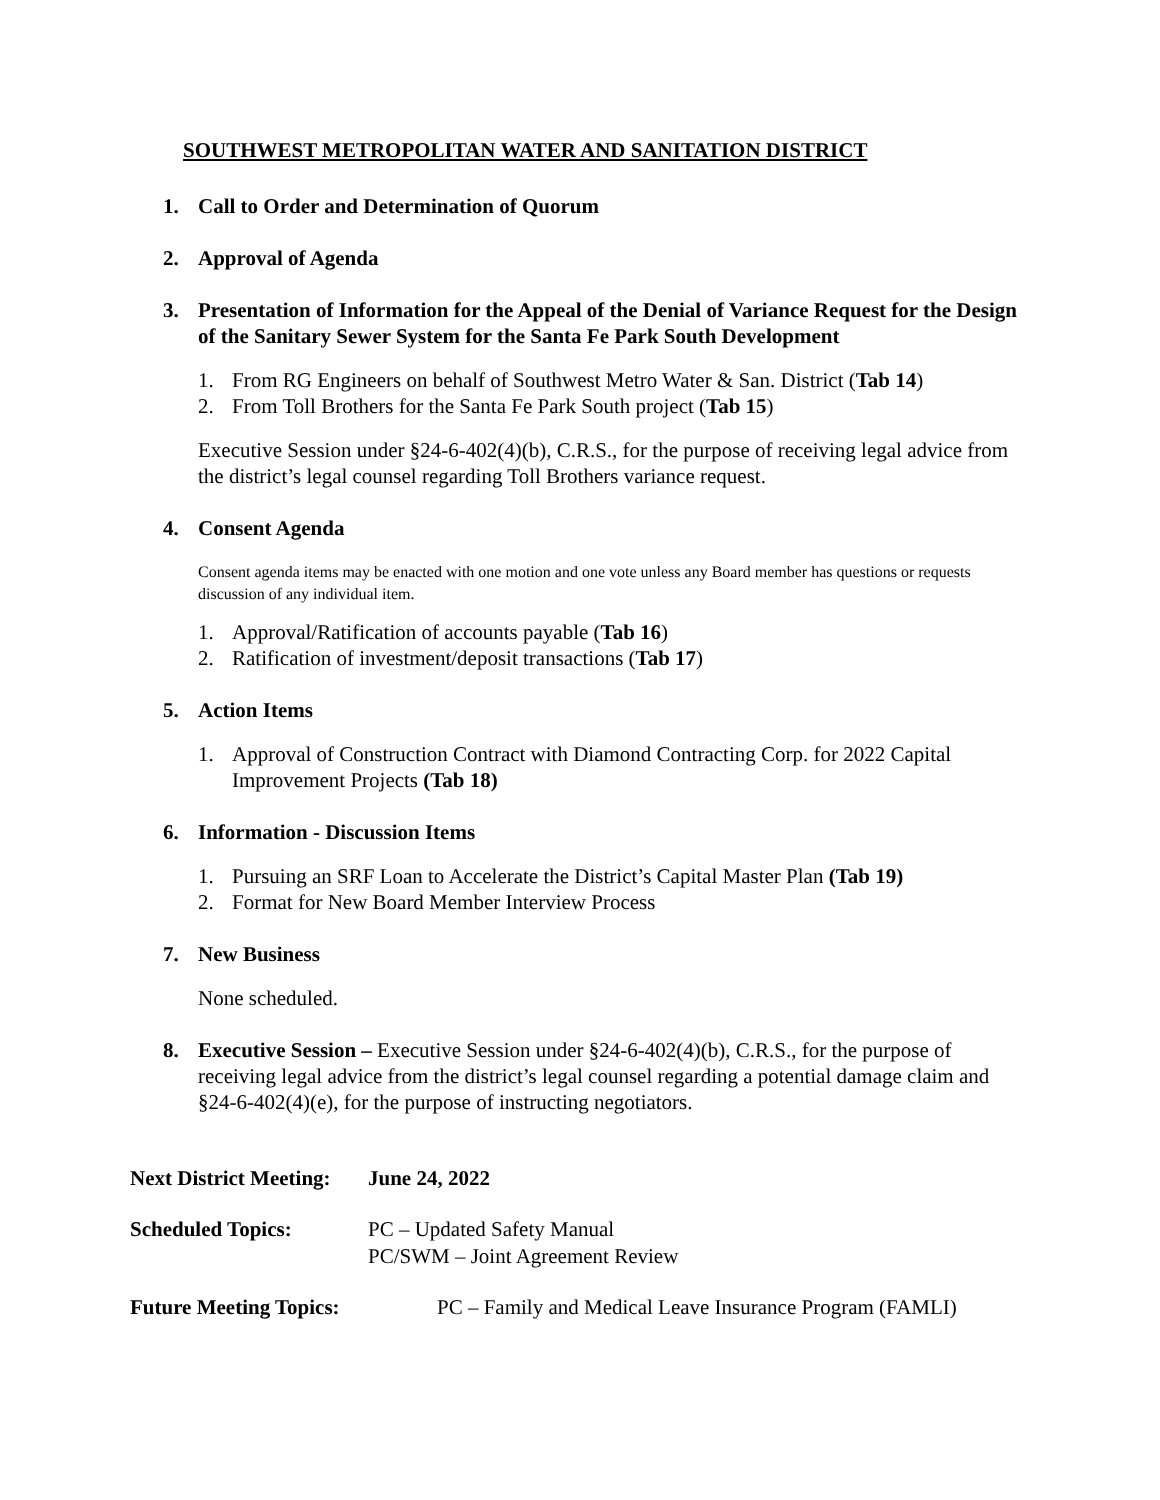SOUTHWEST METROPOLITAN WATER AND SANITATION DISTRICT
1. Call to Order and Determination of Quorum
2. Approval of Agenda
3. Presentation of Information for the Appeal of the Denial of Variance Request for the Design of the Sanitary Sewer System for the Santa Fe Park South Development
1. From RG Engineers on behalf of Southwest Metro Water & San. District (Tab 14)
2. From Toll Brothers for the Santa Fe Park South project (Tab 15)
Executive Session under §24-6-402(4)(b), C.R.S., for the purpose of receiving legal advice from the district’s legal counsel regarding Toll Brothers variance request.
4. Consent Agenda
Consent agenda items may be enacted with one motion and one vote unless any Board member has questions or requests discussion of any individual item.
1. Approval/Ratification of accounts payable (Tab 16)
2. Ratification of investment/deposit transactions (Tab 17)
5. Action Items
1. Approval of Construction Contract with Diamond Contracting Corp. for 2022 Capital Improvement Projects (Tab 18)
6. Information - Discussion Items
1. Pursuing an SRF Loan to Accelerate the District’s Capital Master Plan (Tab 19)
2. Format for New Board Member Interview Process
7. New Business
None scheduled.
8. Executive Session – Executive Session under §24-6-402(4)(b), C.R.S., for the purpose of receiving legal advice from the district’s legal counsel regarding a potential damage claim and §24-6-402(4)(e), for the purpose of instructing negotiators.
Next District Meeting: June 24, 2022
Scheduled Topics: PC – Updated Safety Manual
PC/SWM – Joint Agreement Review
Future Meeting Topics: PC – Family and Medical Leave Insurance Program (FAMLI)